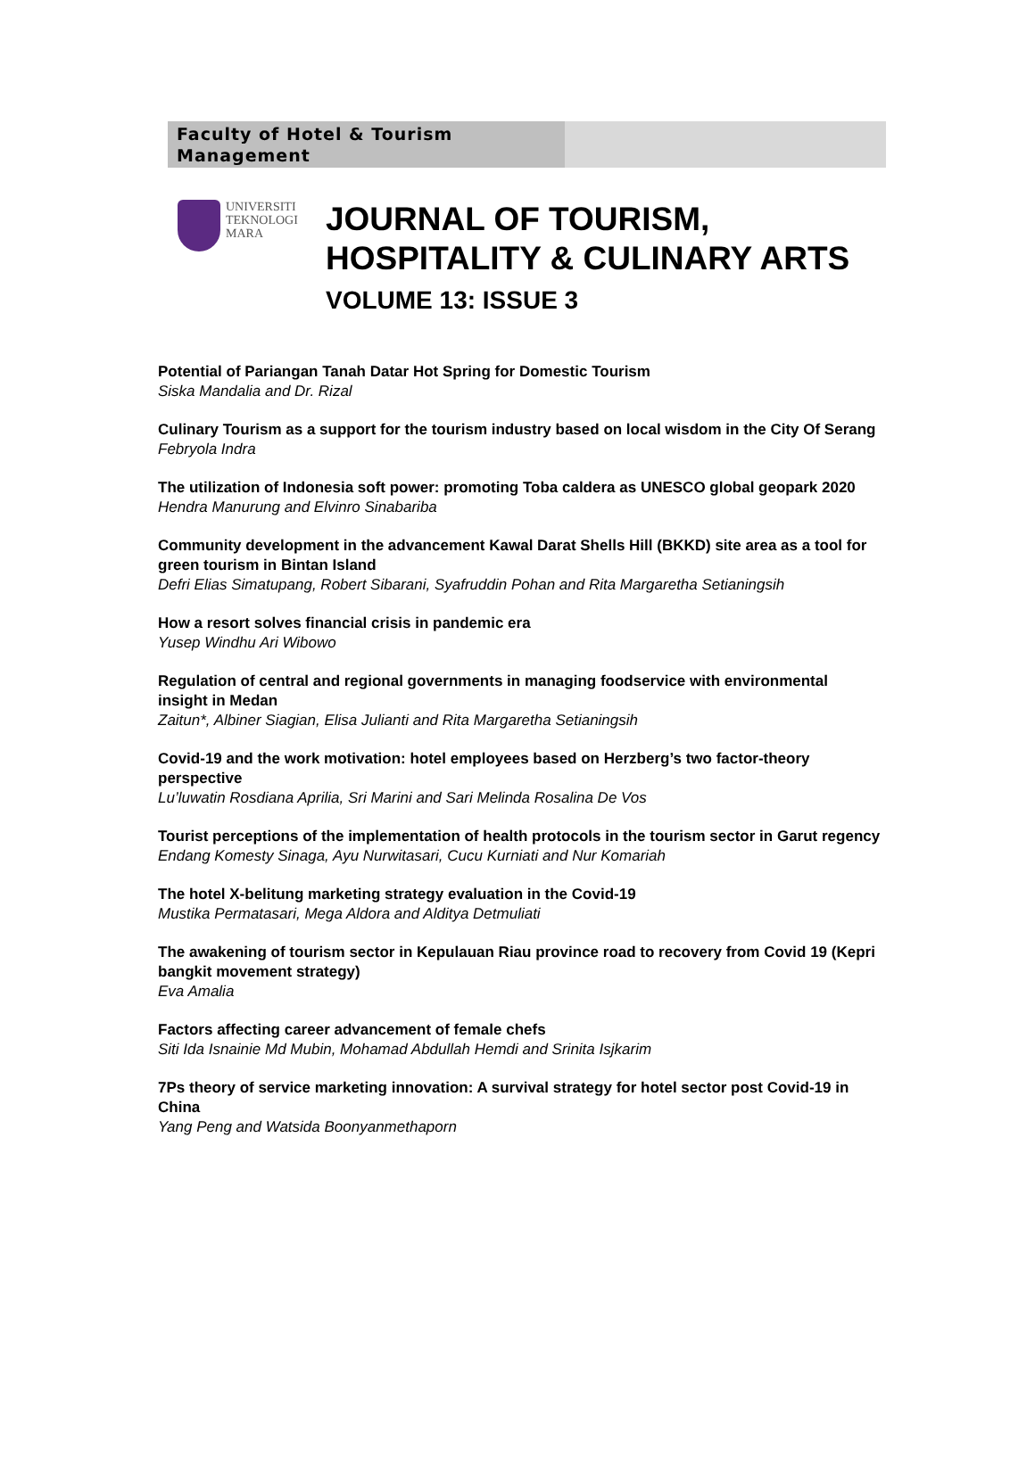Faculty of Hotel & Tourism Management
UNIVERSITI
TEKNOLOGI
MARA
JOURNAL OF TOURISM,
HOSPITALITY & CULINARY ARTS
VOLUME 13: ISSUE 3
Potential of Pariangan Tanah Datar Hot Spring for Domestic Tourism
Siska Mandalia and Dr. Rizal
Culinary Tourism as a support for the tourism industry based on local wisdom in the City Of Serang
Febryola Indra
The utilization of Indonesia soft power: promoting Toba caldera as UNESCO global geopark 2020
Hendra Manurung and Elvinro Sinabariba
Community development in the advancement Kawal Darat Shells Hill (BKKD) site area as a tool for green tourism in Bintan Island
Defri Elias Simatupang, Robert Sibarani, Syafruddin Pohan and Rita Margaretha Setianingsih
How a resort solves financial crisis in pandemic era
Yusep Windhu Ari Wibowo
Regulation of central and regional governments in managing foodservice with environmental insight in Medan
Zaitun*, Albiner Siagian, Elisa Julianti and Rita Margaretha Setianingsih
Covid-19 and the work motivation: hotel employees based on Herzberg’s two factor-theory perspective
Lu’luwatin Rosdiana Aprilia, Sri Marini and Sari Melinda Rosalina De Vos
Tourist perceptions of the implementation of health protocols in the tourism sector in Garut regency
Endang Komesty Sinaga, Ayu Nurwitasari, Cucu Kurniati and Nur Komariah
The hotel X-belitung marketing strategy evaluation in the Covid-19
Mustika Permatasari, Mega Aldora and Alditya Detmuliati
The awakening of tourism sector in Kepulauan Riau province road to recovery from Covid 19 (Kepri bangkit movement strategy)
Eva Amalia
Factors affecting career advancement of female chefs
Siti Ida Isnainie Md Mubin, Mohamad Abdullah Hemdi and Srinita Isjkarim
7Ps theory of service marketing innovation: A survival strategy for hotel sector post Covid-19 in China
Yang Peng and Watsida Boonyanmethaporn